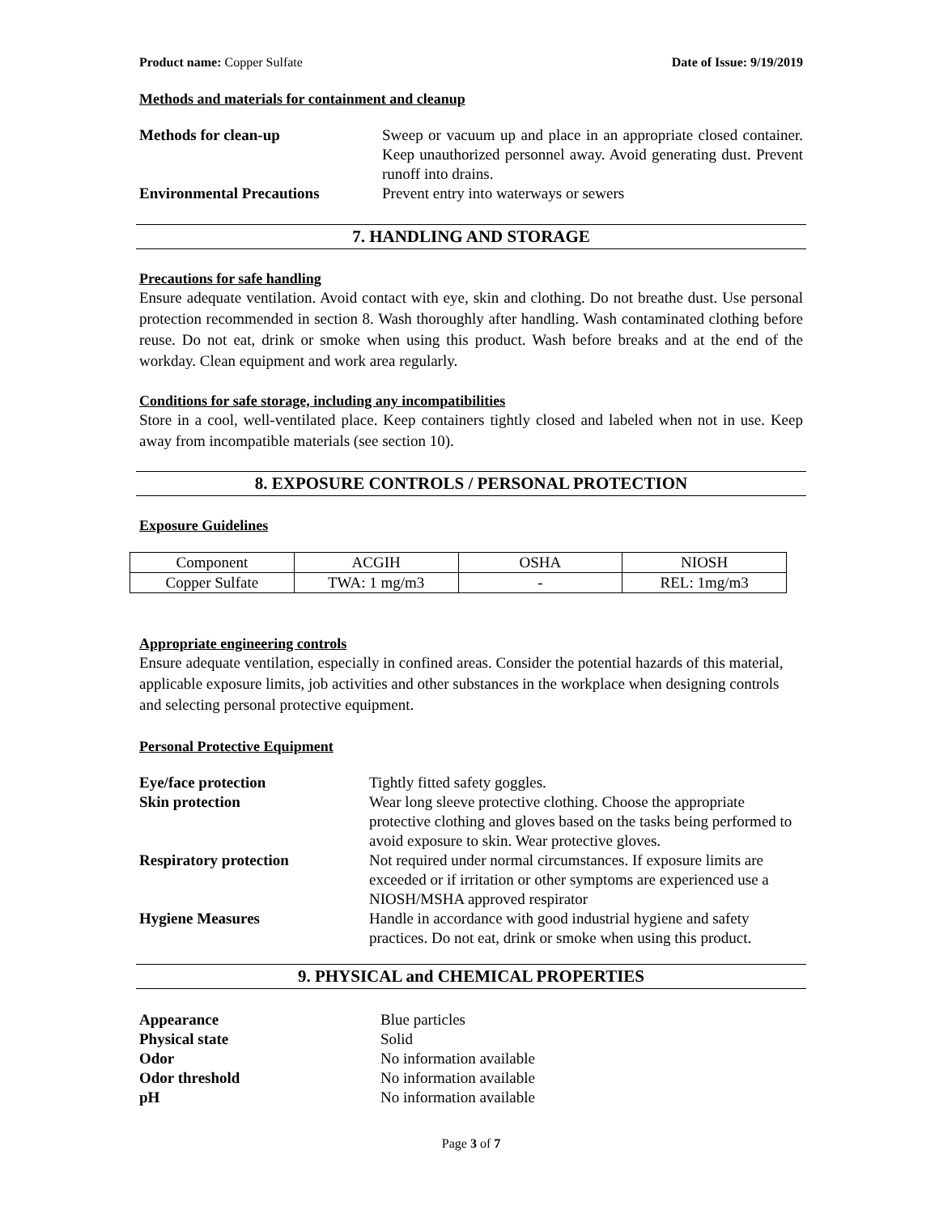Product name: Copper Sulfate Date of Issue: 9/19/2019
Methods and materials for containment and cleanup
Methods for clean-up Sweep or vacuum up and place in an appropriate closed container. Keep unauthorized personnel away. Avoid generating dust. Prevent runoff into drains.
Environmental Precautions Prevent entry into waterways or sewers
7. HANDLING AND STORAGE
Precautions for safe handling
Ensure adequate ventilation. Avoid contact with eye, skin and clothing. Do not breathe dust. Use personal protection recommended in section 8. Wash thoroughly after handling. Wash contaminated clothing before reuse. Do not eat, drink or smoke when using this product. Wash before breaks and at the end of the workday. Clean equipment and work area regularly.
Conditions for safe storage, including any incompatibilities
Store in a cool, well-ventilated place. Keep containers tightly closed and labeled when not in use. Keep away from incompatible materials (see section 10).
8. EXPOSURE CONTROLS / PERSONAL PROTECTION
Exposure Guidelines
| Component | ACGIH | OSHA | NIOSH |
| Copper Sulfate | TWA: 1 mg/m3 | - | REL: 1mg/m3 |
Appropriate engineering controls
Ensure adequate ventilation, especially in confined areas. Consider the potential hazards of this material, applicable exposure limits, job activities and other substances in the workplace when designing controls and selecting personal protective equipment.
Personal Protective Equipment
Eye/face protection Tightly fitted safety goggles.
Skin protection Wear long sleeve protective clothing. Choose the appropriate protective clothing and gloves based on the tasks being performed to avoid exposure to skin. Wear protective gloves.
Respiratory protection Not required under normal circumstances. If exposure limits are exceeded or if irritation or other symptoms are experienced use a NIOSH/MSHA approved respirator
Hygiene Measures Handle in accordance with good industrial hygiene and safety practices. Do not eat, drink or smoke when using this product.
9. PHYSICAL and CHEMICAL PROPERTIES
Appearance Blue particles
Physical state Solid
Odor No information available
Odor threshold No information available
pH No information available
Page 3 of 7